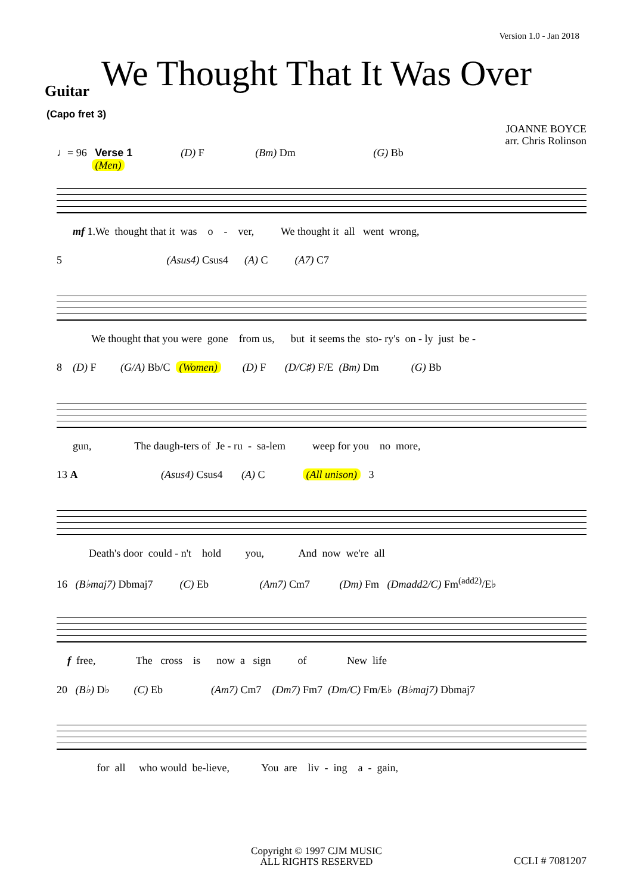Version 1.0 - Jan 2018
We Thought That It Was Over
Guitar
(Capo fret 3)
JOANNE BOYCE
arr. Chris Rolinson
♩= 96 Verse 1 (D) F (Bm) Dm (G) Bb (Men)
mf 1.We thought that it was o - ver, We thought it all went wrong,
5 (Asus4) Csus4 (A) C (A7) C7
We thought that you were gone from us, but it seems the sto- ry's on - ly just be -
8 (D) F (G/A) Bb/C (Women) (D) F (D/C♯) F/E (Bm) Dm (G) Bb
gun, The daugh-ters of Je - ru - sa-lem weep for you no more,
13 A (Asus4) Csus4 (A) C (All unison) 3
Death's door could - n't hold you, And now we're all
16 (B♭maj7) Dbmaj7 (C) Eb (Am7) Cm7 (Dm) Fm (Dmadd2/C) Fm<sup>(add2)</sup>/E♭
f free, The cross is now a sign of New life
20 (B♭) D♭ (C) Eb (Am7) Cm7 (Dm7) Fm7 (Dm/C) Fm/E♭ (B♭maj7) Dbmaj7
for all who would be-lieve, You are liv - ing a - gain,
Copyright © 1997 CJM MUSIC
ALL RIGHTS RESERVED
CCLI # 7081207